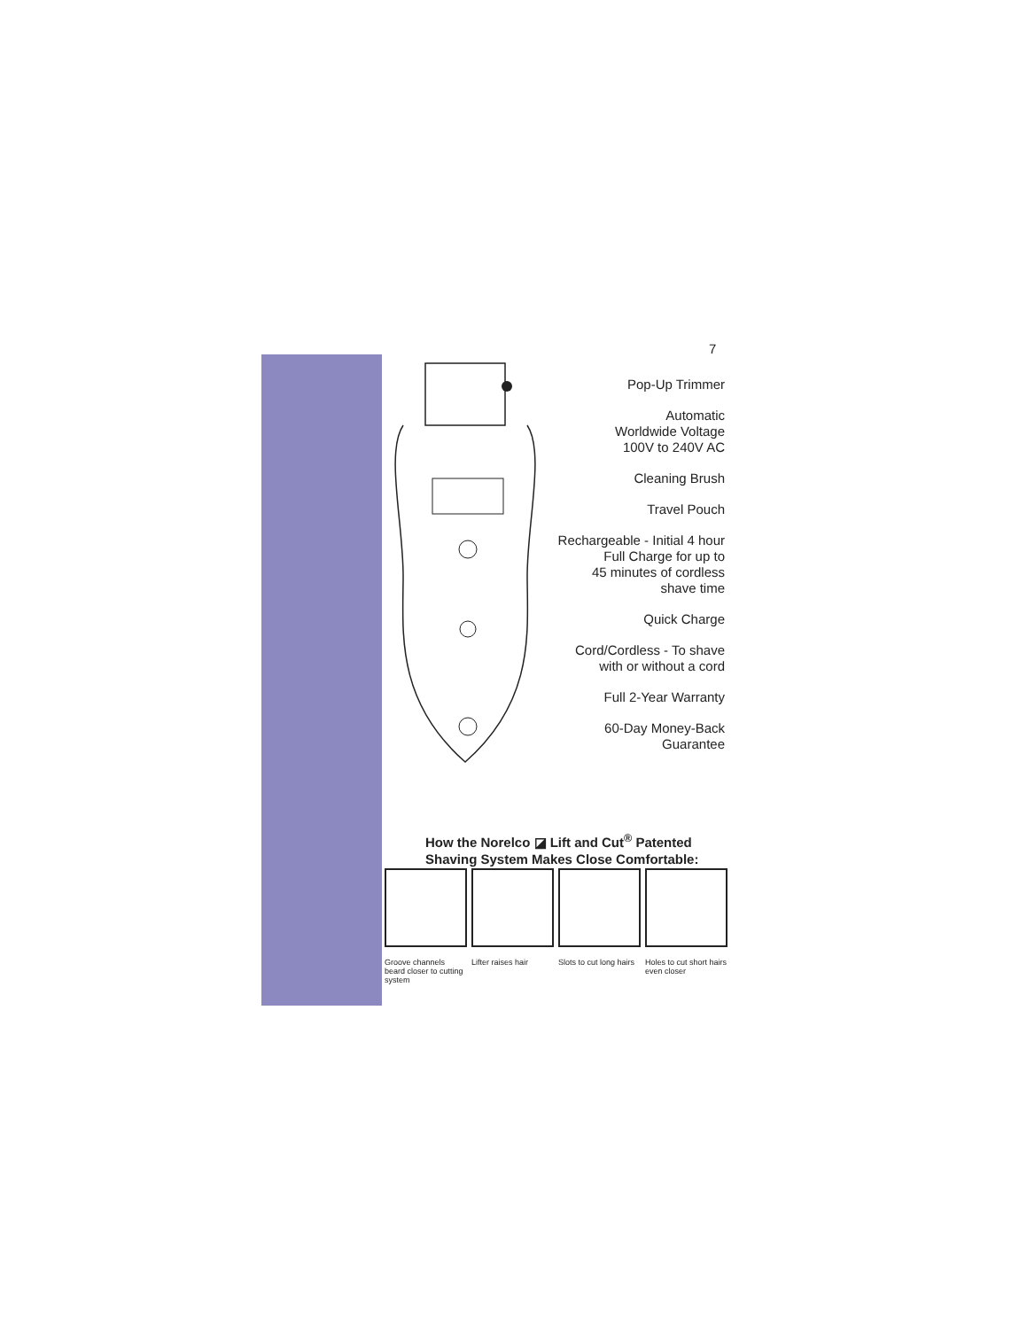7
Pop-Up Trimmer
Automatic
Worldwide Voltage
100V to 240V AC
Cleaning Brush
Travel Pouch
Rechargeable - Initial 4 hour
Full Charge for up to
45 minutes of cordless
shave time
Quick Charge
Cord/Cordless - To shave
with or without a cord
Full 2-Year Warranty
60-Day Money-Back
Guarantee
How the Norelco ◪ Lift and Cut<sup>®</sup> Patented
Shaving System Makes Close Comfortable:
Groove channels beard closer to cutting system
Lifter raises hair
Slots to cut long hairs
Holes to cut short hairs even closer